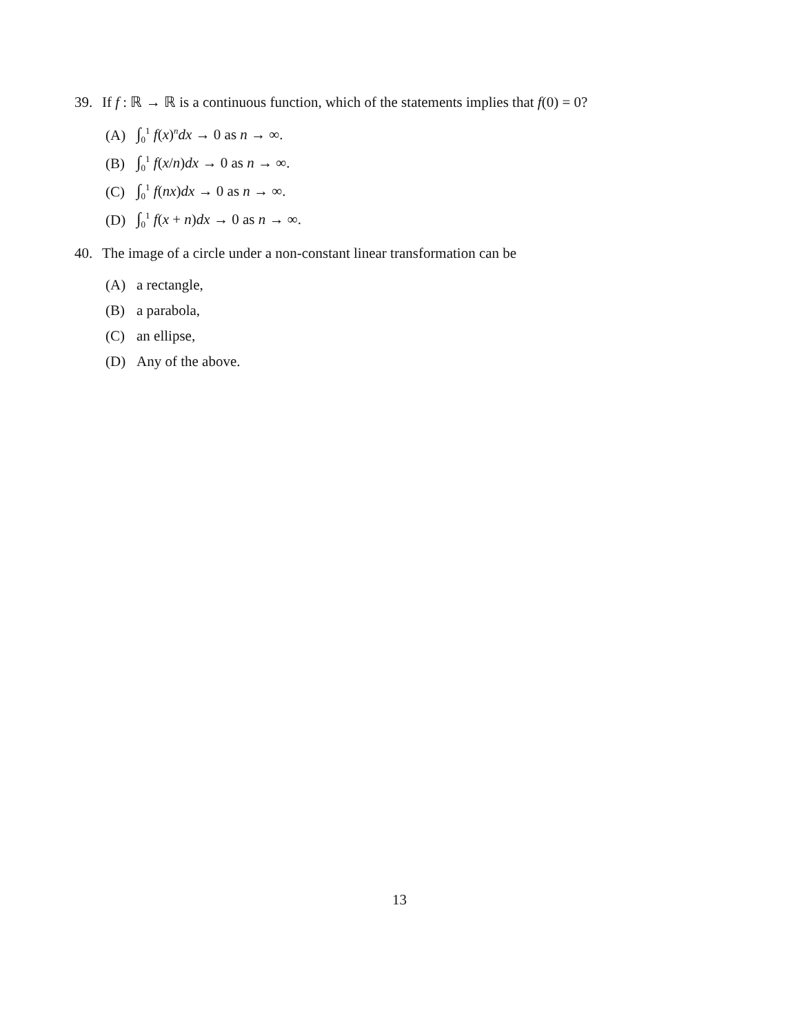39. If f : ℝ → ℝ is a continuous function, which of the statements implies that f(0) = 0?
(A) ∫<sub>0</sub><sup>1</sup> f(x)<sup>n</sup>dx → 0 as n → ∞.
(B) ∫<sub>0</sub><sup>1</sup> f(x/n)dx → 0 as n → ∞.
(C) ∫<sub>0</sub><sup>1</sup> f(nx)dx → 0 as n → ∞.
(D) ∫<sub>0</sub><sup>1</sup> f(x + n)dx → 0 as n → ∞.
40. The image of a circle under a non-constant linear transformation can be
(A) a rectangle,
(B) a parabola,
(C) an ellipse,
(D) Any of the above.
13